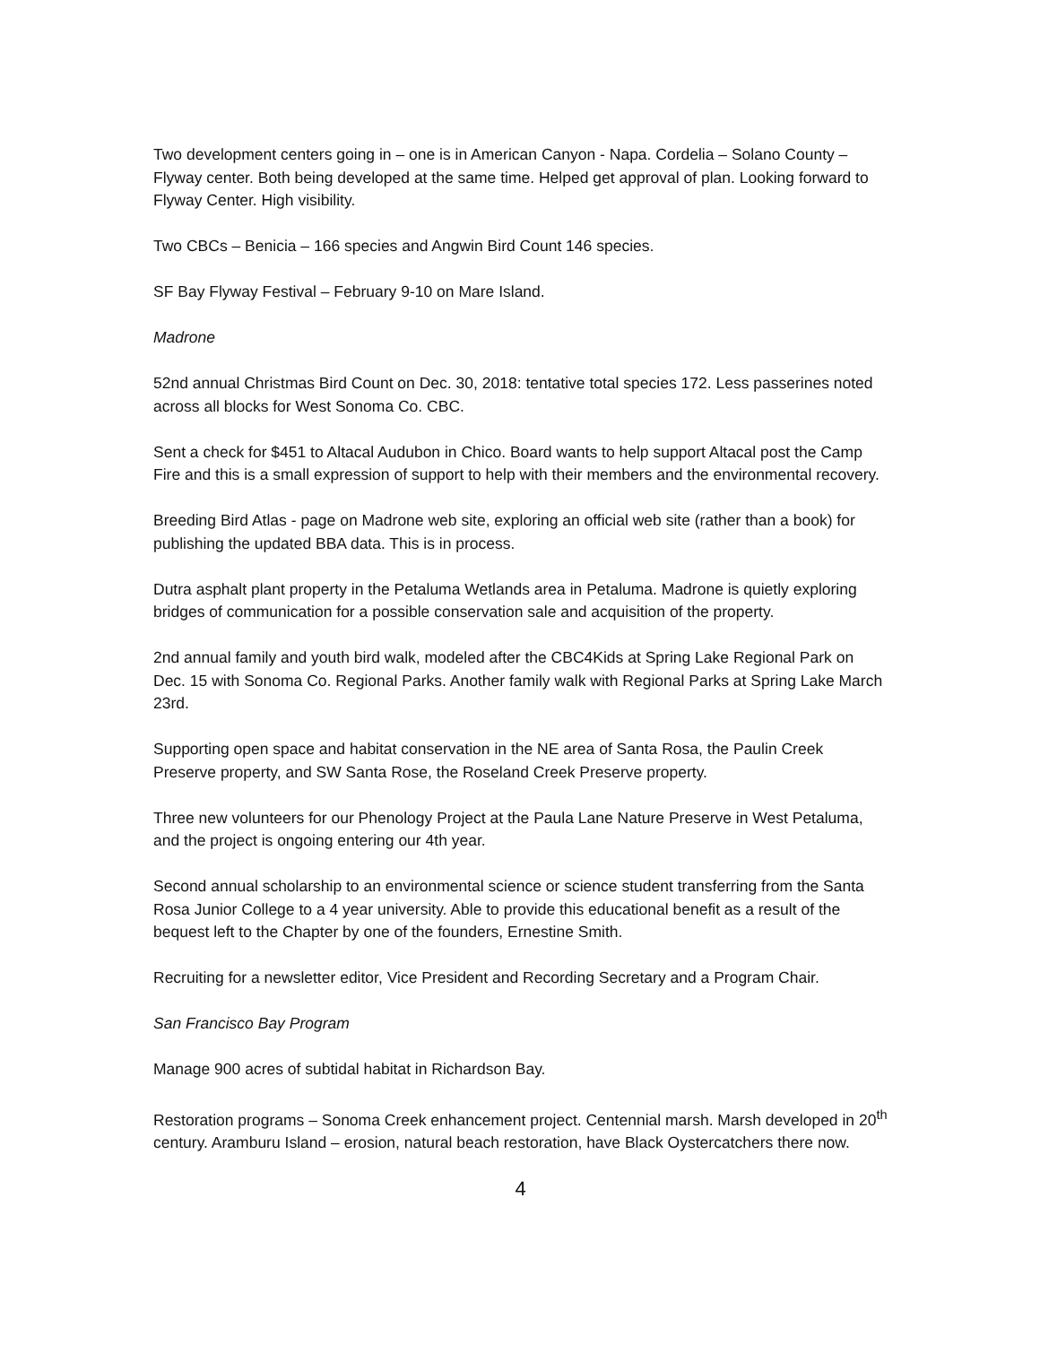Two development centers going in – one is in American Canyon - Napa. Cordelia – Solano County – Flyway center. Both being developed at the same time. Helped get approval of plan. Looking forward to Flyway Center. High visibility.
Two CBCs – Benicia – 166 species and Angwin Bird Count 146 species.
SF Bay Flyway Festival – February 9-10 on Mare Island.
Madrone
52nd annual Christmas Bird Count on Dec. 30, 2018: tentative total species 172. Less passerines noted across all blocks for West Sonoma Co. CBC.
Sent a check for $451 to Altacal Audubon in Chico. Board wants to help support Altacal post the Camp Fire and this is a small expression of support to help with their members and the environmental recovery.
Breeding Bird Atlas - page on Madrone web site, exploring an official web site (rather than a book) for publishing the updated BBA data. This is in process.
Dutra asphalt plant property in the Petaluma Wetlands area in Petaluma. Madrone is quietly exploring bridges of communication for a possible conservation sale and acquisition of the property.
2nd annual family and youth bird walk, modeled after the CBC4Kids at Spring Lake Regional Park on Dec. 15 with Sonoma Co. Regional Parks. Another family walk with Regional Parks at Spring Lake March 23rd.
Supporting open space and habitat conservation in the NE area of Santa Rosa, the Paulin Creek Preserve property, and SW Santa Rose, the Roseland Creek Preserve property.
Three new volunteers for our Phenology Project at the Paula Lane Nature Preserve in West Petaluma, and the project is ongoing entering our 4th year.
Second annual scholarship to an environmental science or science student transferring from the Santa Rosa Junior College to a 4 year university. Able to provide this educational benefit as a result of the bequest left to the Chapter by one of the founders, Ernestine Smith.
Recruiting for a newsletter editor, Vice President and Recording Secretary and a Program Chair.
San Francisco Bay Program
Manage 900 acres of subtidal habitat in Richardson Bay.
Restoration programs – Sonoma Creek enhancement project. Centennial marsh. Marsh developed in 20<sup>th</sup> century. Aramburu Island – erosion, natural beach restoration, have Black Oystercatchers there now.
4